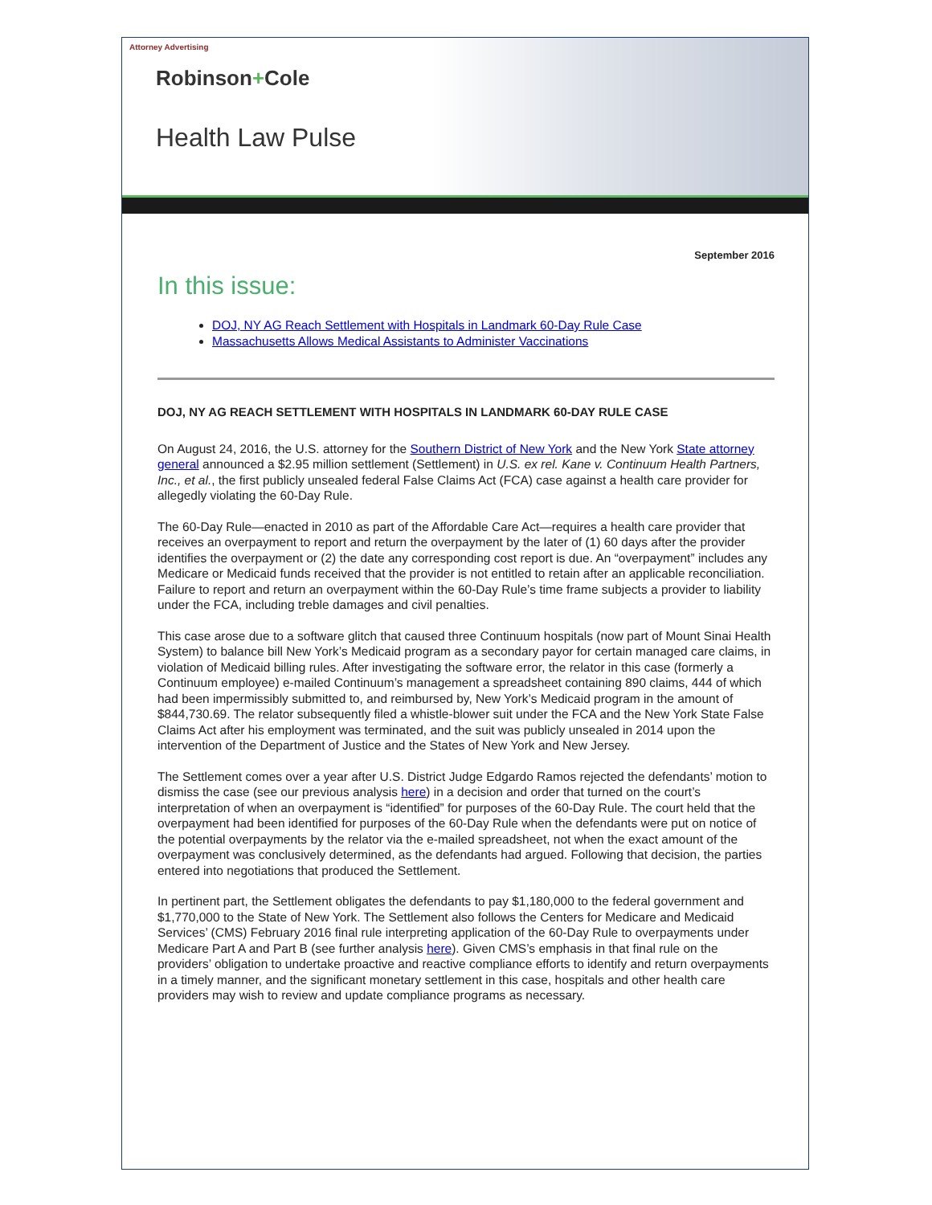Attorney Advertising
Robinson+Cole
Health Law Pulse
September 2016
In this issue:
DOJ, NY AG Reach Settlement with Hospitals in Landmark 60-Day Rule Case
Massachusetts Allows Medical Assistants to Administer Vaccinations
DOJ, NY AG REACH SETTLEMENT WITH HOSPITALS IN LANDMARK 60-DAY RULE CASE
On August 24, 2016, the U.S. attorney for the Southern District of New York and the New York State attorney general announced a $2.95 million settlement (Settlement) in U.S. ex rel. Kane v. Continuum Health Partners, Inc., et al., the first publicly unsealed federal False Claims Act (FCA) case against a health care provider for allegedly violating the 60-Day Rule.
The 60-Day Rule—enacted in 2010 as part of the Affordable Care Act—requires a health care provider that receives an overpayment to report and return the overpayment by the later of (1) 60 days after the provider identifies the overpayment or (2) the date any corresponding cost report is due. An “overpayment” includes any Medicare or Medicaid funds received that the provider is not entitled to retain after an applicable reconciliation. Failure to report and return an overpayment within the 60-Day Rule’s time frame subjects a provider to liability under the FCA, including treble damages and civil penalties.
This case arose due to a software glitch that caused three Continuum hospitals (now part of Mount Sinai Health System) to balance bill New York’s Medicaid program as a secondary payor for certain managed care claims, in violation of Medicaid billing rules. After investigating the software error, the relator in this case (formerly a Continuum employee) e-mailed Continuum’s management a spreadsheet containing 890 claims, 444 of which had been impermissibly submitted to, and reimbursed by, New York’s Medicaid program in the amount of $844,730.69. The relator subsequently filed a whistle-blower suit under the FCA and the New York State False Claims Act after his employment was terminated, and the suit was publicly unsealed in 2014 upon the intervention of the Department of Justice and the States of New York and New Jersey.
The Settlement comes over a year after U.S. District Judge Edgardo Ramos rejected the defendants’ motion to dismiss the case (see our previous analysis here) in a decision and order that turned on the court’s interpretation of when an overpayment is “identified” for purposes of the 60-Day Rule. The court held that the overpayment had been identified for purposes of the 60-Day Rule when the defendants were put on notice of the potential overpayments by the relator via the e-mailed spreadsheet, not when the exact amount of the overpayment was conclusively determined, as the defendants had argued. Following that decision, the parties entered into negotiations that produced the Settlement.
In pertinent part, the Settlement obligates the defendants to pay $1,180,000 to the federal government and $1,770,000 to the State of New York. The Settlement also follows the Centers for Medicare and Medicaid Services’ (CMS) February 2016 final rule interpreting application of the 60-Day Rule to overpayments under Medicare Part A and Part B (see further analysis here). Given CMS’s emphasis in that final rule on the providers’ obligation to undertake proactive and reactive compliance efforts to identify and return overpayments in a timely manner, and the significant monetary settlement in this case, hospitals and other health care providers may wish to review and update compliance programs as necessary.